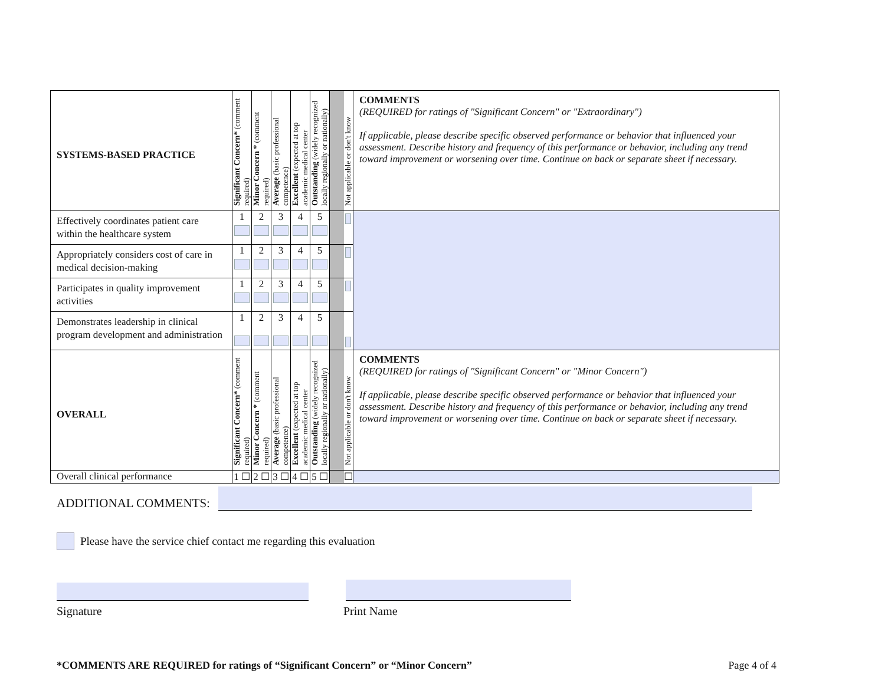| SYSTEMS-BASED PRACTICE | Significant Concern* (comment required) | Minor Concern * (comment required) | Average (basic professional competence) | Excellent (expected at top academic medical center | Outstanding (widely recognized locally regionally or nationally) | | Not applicable or don't know | COMMENTS (REQUIRED for ratings of "Significant Concern" or "Extraordinary") If applicable, please describe specific observed performance or behavior that influenced your assessment. Describe history and frequency of this performance or behavior, including any trend toward improvement or worsening over time. Continue on back or separate sheet if necessary. |
| --- | --- | --- | --- | --- | --- | --- | --- | --- |
| Effectively coordinates patient care within the healthcare system | 1 | 2 | 3 | 4 | 5 | | | |
| Appropriately considers cost of care in medical decision-making | 1 | 2 | 3 | 4 | 5 | | | |
| Participates in quality improvement activities | 1 | 2 | 3 | 4 | 5 | | | |
| Demonstrates leadership in clinical program development and administration | 1 | 2 | 3 | 4 | 5 | | | |
| OVERALL | Significant Concern* (comment required) | Minor Concern * (comment required) | Average (basic professional competence) | Excellent (expected at top academic medical center | Outstanding (widely recognized locally regionally or nationally) | | Not applicable or don't know | COMMENTS (REQUIRED for ratings of "Significant Concern" or "Minor Concern") If applicable, please describe specific observed performance or behavior that influenced your assessment. Describe history and frequency of this performance or behavior, including any trend toward improvement or worsening over time. Continue on back or separate sheet if necessary. |
| Overall clinical performance | 1 ☐ | 2 ☐ | 3 ☐ | 4 ☐ | 5 ☐ | | ☐ | |
ADDITIONAL COMMENTS:
Please have the service chief contact me regarding this evaluation
Signature Print Name
*COMMENTS ARE REQUIRED for ratings of “Significant Concern” or “Minor Concern” Page 4 of 4